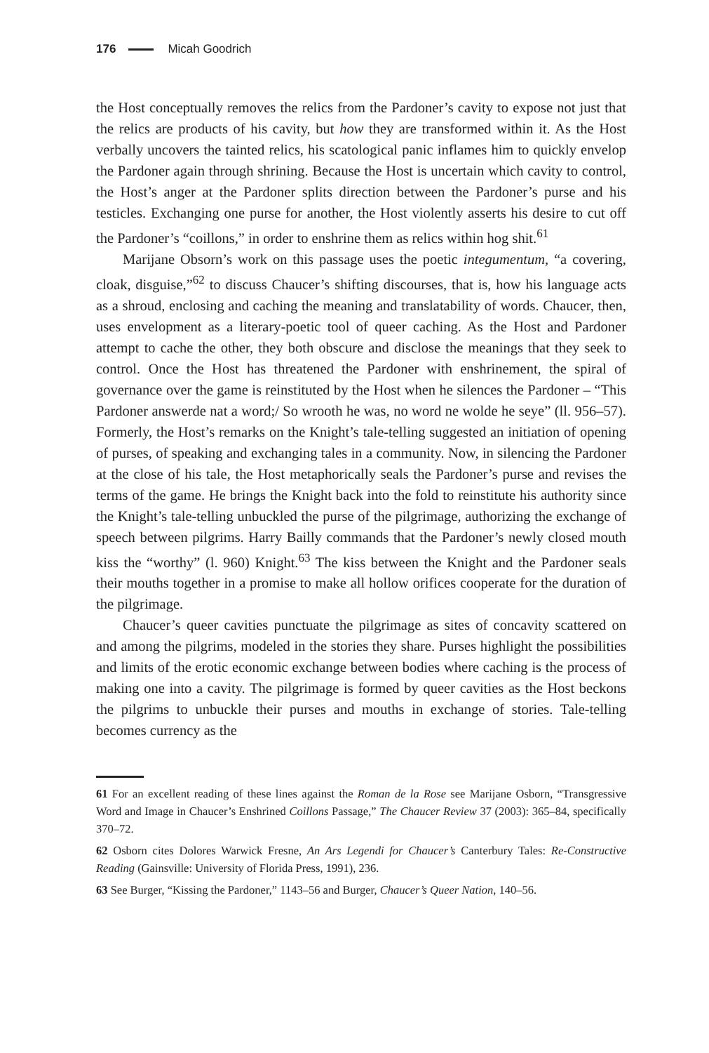176 Micah Goodrich
the Host conceptually removes the relics from the Pardoner’s cavity to expose not just that the relics are products of his cavity, but how they are transformed within it. As the Host verbally uncovers the tainted relics, his scatological panic inflames him to quickly envelop the Pardoner again through shrining. Because the Host is uncertain which cavity to control, the Host’s anger at the Pardoner splits direction between the Pardoner’s purse and his testicles. Exchanging one purse for another, the Host violently asserts his desire to cut off the Pardoner’s “coillons,” in order to enshrine them as relics within hog shit.<sup>61</sup>
Marijane Obsorn’s work on this passage uses the poetic integumentum, “a covering, cloak, disguise,”<sup>62</sup> to discuss Chaucer’s shifting discourses, that is, how his language acts as a shroud, enclosing and caching the meaning and translatability of words. Chaucer, then, uses envelopment as a literary-poetic tool of queer caching. As the Host and Pardoner attempt to cache the other, they both obscure and disclose the meanings that they seek to control. Once the Host has threatened the Pardoner with enshrinement, the spiral of governance over the game is reinstituted by the Host when he silences the Pardoner – “This Pardoner answerde nat a word;/ So wrooth he was, no word ne wolde he seye” (ll. 956–57). Formerly, the Host’s remarks on the Knight’s tale-telling suggested an initiation of opening of purses, of speaking and exchanging tales in a community. Now, in silencing the Pardoner at the close of his tale, the Host metaphorically seals the Pardoner’s purse and revises the terms of the game. He brings the Knight back into the fold to reinstitute his authority since the Knight’s tale-telling unbuckled the purse of the pilgrimage, authorizing the exchange of speech between pilgrims. Harry Bailly commands that the Pardoner’s newly closed mouth kiss the “worthy” (l. 960) Knight.<sup>63</sup> The kiss between the Knight and the Pardoner seals their mouths together in a promise to make all hollow orifices cooperate for the duration of the pilgrimage.
Chaucer’s queer cavities punctuate the pilgrimage as sites of concavity scattered on and among the pilgrims, modeled in the stories they share. Purses highlight the possibilities and limits of the erotic economic exchange between bodies where caching is the process of making one into a cavity. The pilgrimage is formed by queer cavities as the Host beckons the pilgrims to unbuckle their purses and mouths in exchange of stories. Tale-telling becomes currency as the
61 For an excellent reading of these lines against the Roman de la Rose see Marijane Osborn, “Transgressive Word and Image in Chaucer’s Enshrined Coillons Passage,” The Chaucer Review 37 (2003): 365–84, specifically 370–72.
62 Osborn cites Dolores Warwick Fresne, An Ars Legendi for Chaucer’s Canterbury Tales: Re-Constructive Reading (Gainsville: University of Florida Press, 1991), 236.
63 See Burger, “Kissing the Pardoner,” 1143–56 and Burger, Chaucer’s Queer Nation, 140–56.